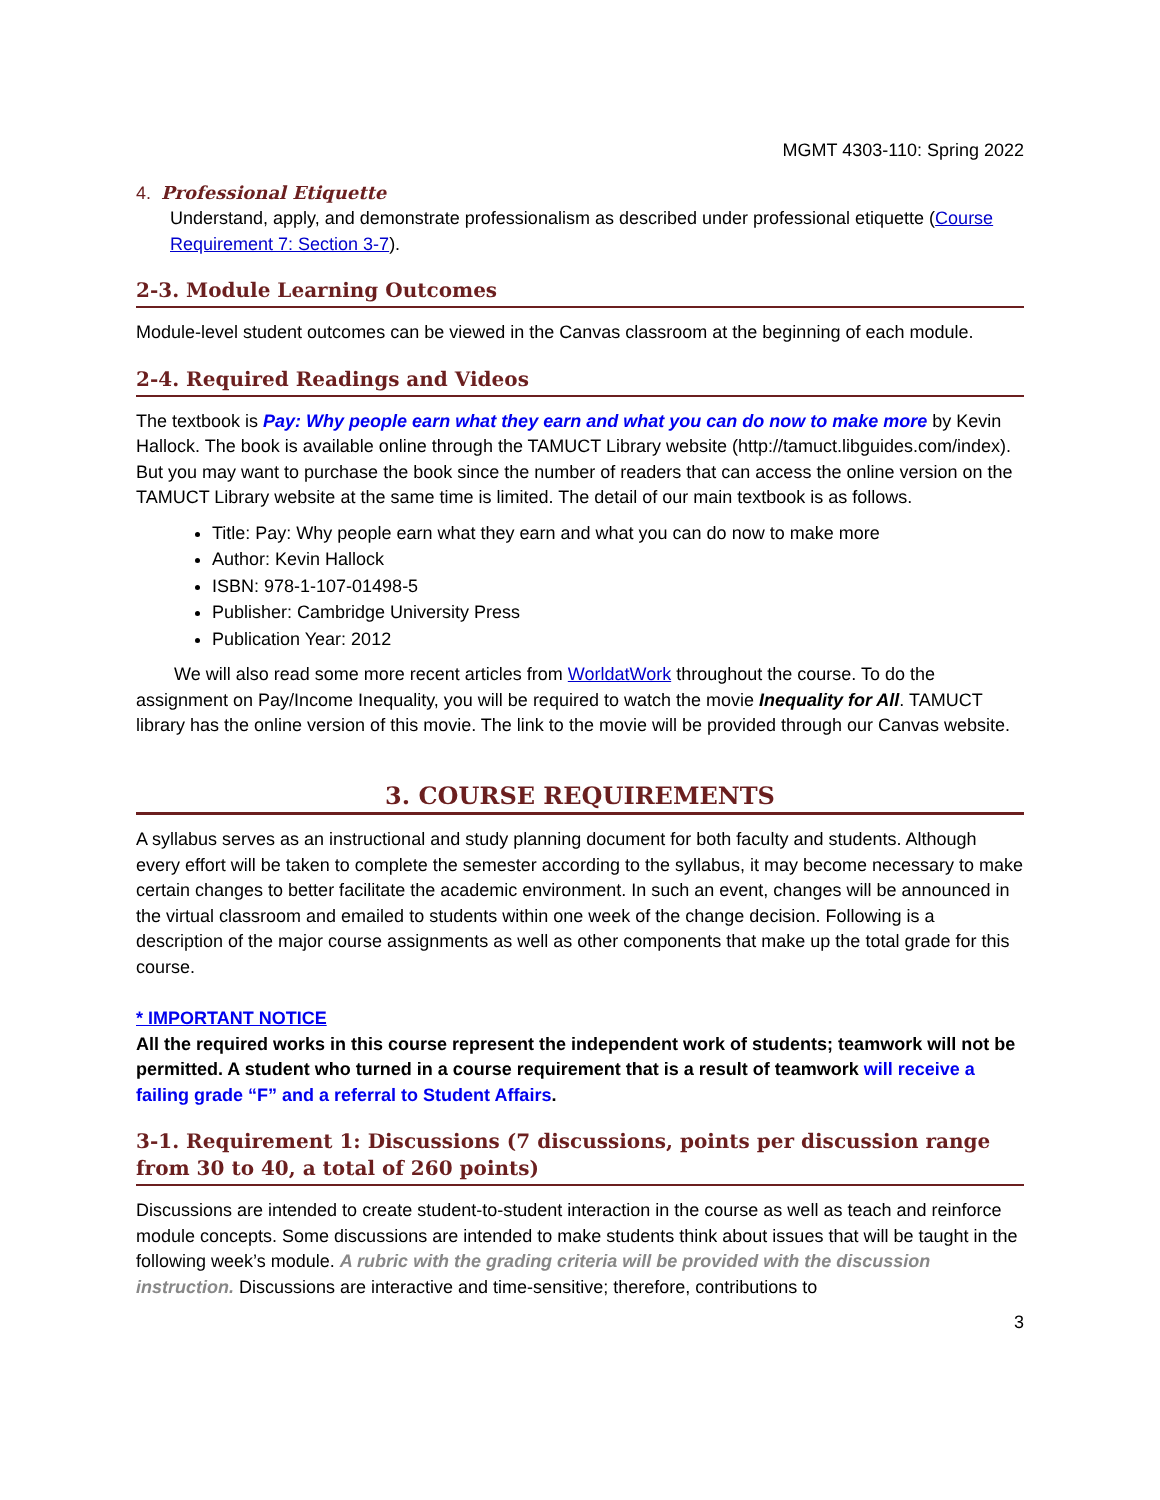MGMT 4303-110: Spring 2022
4. Professional Etiquette
Understand, apply, and demonstrate professionalism as described under professional etiquette (Course Requirement 7: Section 3-7).
2-3. Module Learning Outcomes
Module-level student outcomes can be viewed in the Canvas classroom at the beginning of each module.
2-4. Required Readings and Videos
The textbook is Pay: Why people earn what they earn and what you can do now to make more by Kevin Hallock. The book is available online through the TAMUCT Library website (http://tamuct.libguides.com/index). But you may want to purchase the book since the number of readers that can access the online version on the TAMUCT Library website at the same time is limited. The detail of our main textbook is as follows.
Title: Pay: Why people earn what they earn and what you can do now to make more
Author: Kevin Hallock
ISBN: 978-1-107-01498-5
Publisher: Cambridge University Press
Publication Year: 2012
We will also read some more recent articles from WorldatWork throughout the course. To do the assignment on Pay/Income Inequality, you will be required to watch the movie Inequality for All. TAMUCT library has the online version of this movie. The link to the movie will be provided through our Canvas website.
3. COURSE REQUIREMENTS
A syllabus serves as an instructional and study planning document for both faculty and students. Although every effort will be taken to complete the semester according to the syllabus, it may become necessary to make certain changes to better facilitate the academic environment. In such an event, changes will be announced in the virtual classroom and emailed to students within one week of the change decision. Following is a description of the major course assignments as well as other components that make up the total grade for this course.
* IMPORTANT NOTICE
All the required works in this course represent the independent work of students; teamwork will not be permitted. A student who turned in a course requirement that is a result of teamwork will receive a failing grade “F” and a referral to Student Affairs.
3-1. Requirement 1: Discussions (7 discussions, points per discussion range from 30 to 40, a total of 260 points)
Discussions are intended to create student-to-student interaction in the course as well as teach and reinforce module concepts. Some discussions are intended to make students think about issues that will be taught in the following week’s module. A rubric with the grading criteria will be provided with the discussion instruction. Discussions are interactive and time-sensitive; therefore, contributions to
3